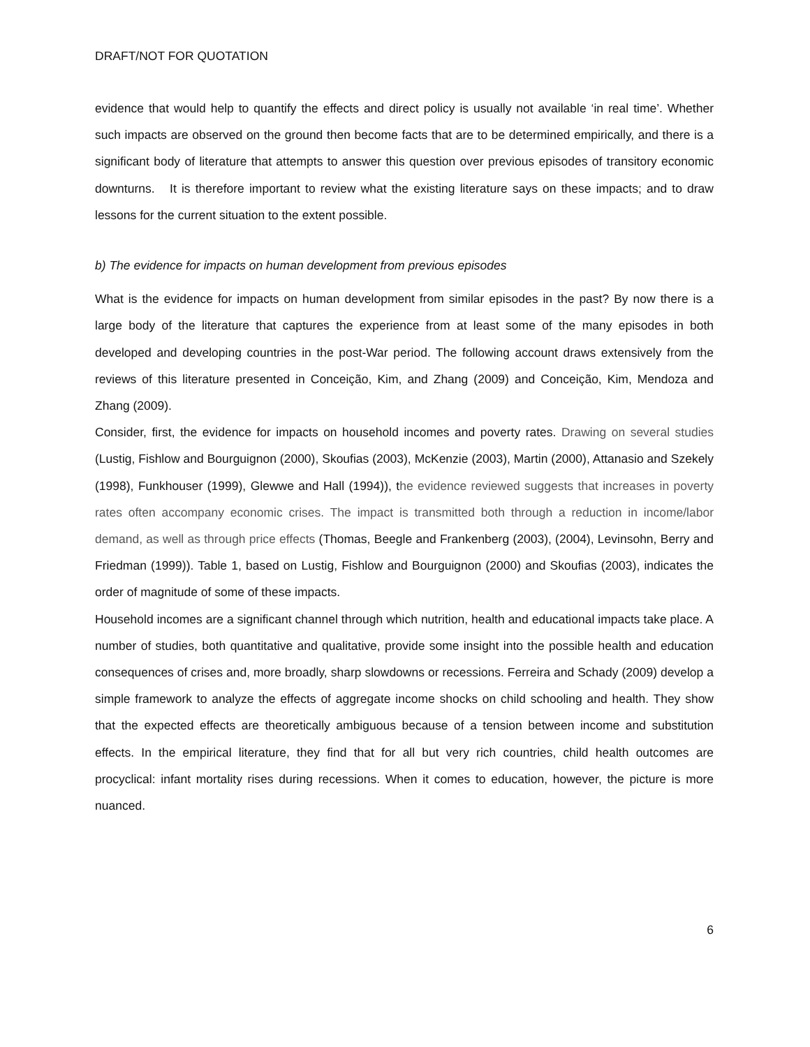DRAFT/NOT FOR QUOTATION
evidence that would help to quantify the effects and direct policy is usually not available ‘in real time’. Whether such impacts are observed on the ground then become facts that are to be determined empirically, and there is a significant body of literature that attempts to answer this question over previous episodes of transitory economic downturns. It is therefore important to review what the existing literature says on these impacts; and to draw lessons for the current situation to the extent possible.
b) The evidence for impacts on human development from previous episodes
What is the evidence for impacts on human development from similar episodes in the past? By now there is a large body of the literature that captures the experience from at least some of the many episodes in both developed and developing countries in the post-War period. The following account draws extensively from the reviews of this literature presented in Conceição, Kim, and Zhang (2009) and Conceição, Kim, Mendoza and Zhang (2009).
Consider, first, the evidence for impacts on household incomes and poverty rates. Drawing on several studies (Lustig, Fishlow and Bourguignon (2000), Skoufias (2003), McKenzie (2003), Martin (2000), Attanasio and Szekely (1998), Funkhouser (1999), Glewwe and Hall (1994)), the evidence reviewed suggests that increases in poverty rates often accompany economic crises. The impact is transmitted both through a reduction in income/labor demand, as well as through price effects (Thomas, Beegle and Frankenberg (2003), (2004), Levinsohn, Berry and Friedman (1999)). Table 1, based on Lustig, Fishlow and Bourguignon (2000) and Skoufias (2003), indicates the order of magnitude of some of these impacts.
Household incomes are a significant channel through which nutrition, health and educational impacts take place. A number of studies, both quantitative and qualitative, provide some insight into the possible health and education consequences of crises and, more broadly, sharp slowdowns or recessions. Ferreira and Schady (2009) develop a simple framework to analyze the effects of aggregate income shocks on child schooling and health. They show that the expected effects are theoretically ambiguous because of a tension between income and substitution effects. In the empirical literature, they find that for all but very rich countries, child health outcomes are procyclical: infant mortality rises during recessions. When it comes to education, however, the picture is more nuanced.
6